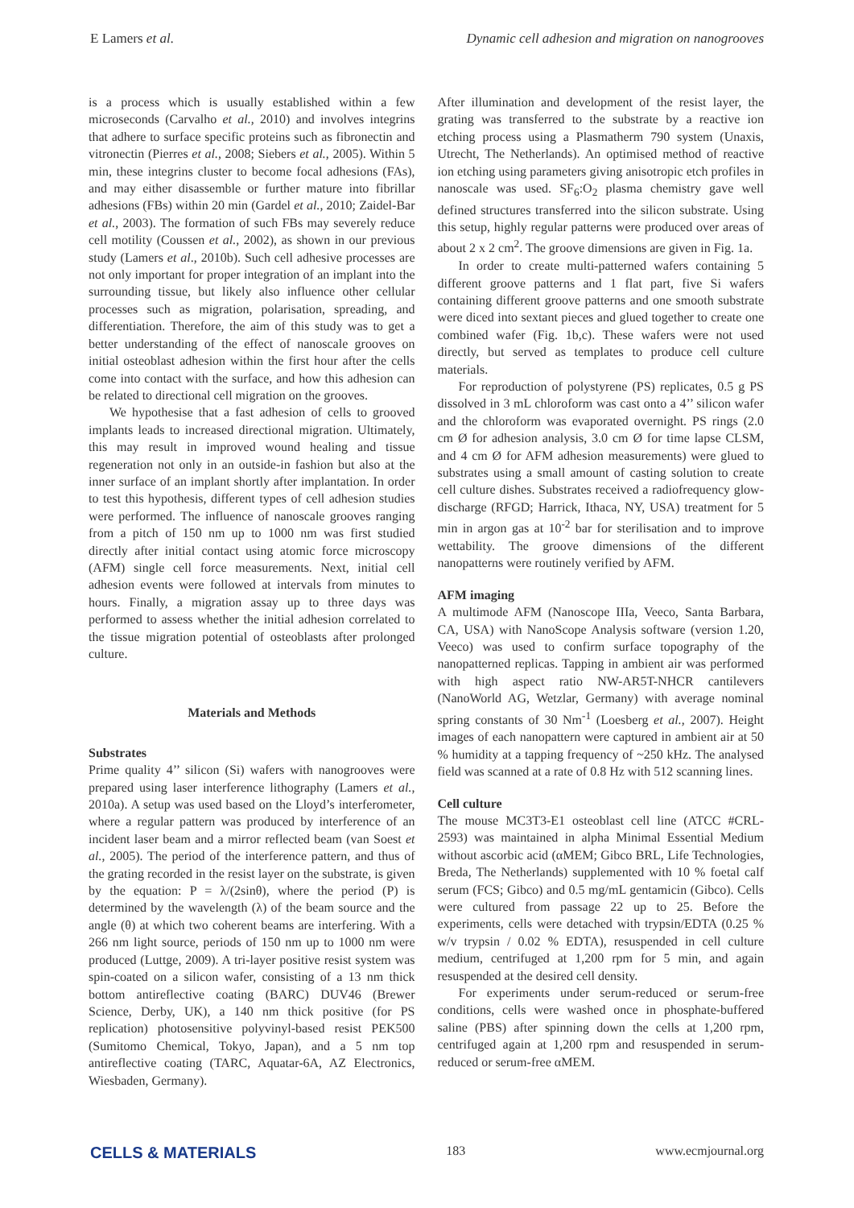E Lamers et al. Dynamic cell adhesion and migration on nanogrooves
is a process which is usually established within a few microseconds (Carvalho et al., 2010) and involves integrins that adhere to surface specific proteins such as fibronectin and vitronectin (Pierres et al., 2008; Siebers et al., 2005). Within 5 min, these integrins cluster to become focal adhesions (FAs), and may either disassemble or further mature into fibrillar adhesions (FBs) within 20 min (Gardel et al., 2010; Zaidel-Bar et al., 2003). The formation of such FBs may severely reduce cell motility (Coussen et al., 2002), as shown in our previous study (Lamers et al., 2010b). Such cell adhesive processes are not only important for proper integration of an implant into the surrounding tissue, but likely also influence other cellular processes such as migration, polarisation, spreading, and differentiation. Therefore, the aim of this study was to get a better understanding of the effect of nanoscale grooves on initial osteoblast adhesion within the first hour after the cells come into contact with the surface, and how this adhesion can be related to directional cell migration on the grooves.
We hypothesise that a fast adhesion of cells to grooved implants leads to increased directional migration. Ultimately, this may result in improved wound healing and tissue regeneration not only in an outside-in fashion but also at the inner surface of an implant shortly after implantation. In order to test this hypothesis, different types of cell adhesion studies were performed. The influence of nanoscale grooves ranging from a pitch of 150 nm up to 1000 nm was first studied directly after initial contact using atomic force microscopy (AFM) single cell force measurements. Next, initial cell adhesion events were followed at intervals from minutes to hours. Finally, a migration assay up to three days was performed to assess whether the initial adhesion correlated to the tissue migration potential of osteoblasts after prolonged culture.
Materials and Methods
Substrates
Prime quality 4’’ silicon (Si) wafers with nanogrooves were prepared using laser interference lithography (Lamers et al., 2010a). A setup was used based on the Lloyd’s interferometer, where a regular pattern was produced by interference of an incident laser beam and a mirror reflected beam (van Soest et al., 2005). The period of the interference pattern, and thus of the grating recorded in the resist layer on the substrate, is given by the equation: P = λ/(2sinθ), where the period (P) is determined by the wavelength (λ) of the beam source and the angle (θ) at which two coherent beams are interfering. With a 266 nm light source, periods of 150 nm up to 1000 nm were produced (Luttge, 2009). A tri-layer positive resist system was spin-coated on a silicon wafer, consisting of a 13 nm thick bottom antireflective coating (BARC) DUV46 (Brewer Science, Derby, UK), a 140 nm thick positive (for PS replication) photosensitive polyvinyl-based resist PEK500 (Sumitomo Chemical, Tokyo, Japan), and a 5 nm top antireflective coating (TARC, Aquatar-6A, AZ Electronics, Wiesbaden, Germany).
After illumination and development of the resist layer, the grating was transferred to the substrate by a reactive ion etching process using a Plasmatherm 790 system (Unaxis, Utrecht, The Netherlands). An optimised method of reactive ion etching using parameters giving anisotropic etch profiles in nanoscale was used. SF<sub>6</sub>:O<sub>2</sub> plasma chemistry gave well defined structures transferred into the silicon substrate. Using this setup, highly regular patterns were produced over areas of about 2 x 2 cm<sup>2</sup>. The groove dimensions are given in Fig. 1a.
In order to create multi-patterned wafers containing 5 different groove patterns and 1 flat part, five Si wafers containing different groove patterns and one smooth substrate were diced into sextant pieces and glued together to create one combined wafer (Fig. 1b,c). These wafers were not used directly, but served as templates to produce cell culture materials.
For reproduction of polystyrene (PS) replicates, 0.5 g PS dissolved in 3 mL chloroform was cast onto a 4’’ silicon wafer and the chloroform was evaporated overnight. PS rings (2.0 cm Ø for adhesion analysis, 3.0 cm Ø for time lapse CLSM, and 4 cm Ø for AFM adhesion measurements) were glued to substrates using a small amount of casting solution to create cell culture dishes. Substrates received a radiofrequency glow-discharge (RFGD; Harrick, Ithaca, NY, USA) treatment for 5 min in argon gas at 10<sup>-2</sup> bar for sterilisation and to improve wettability. The groove dimensions of the different nanopatterns were routinely verified by AFM.
AFM imaging
A multimode AFM (Nanoscope IIIa, Veeco, Santa Barbara, CA, USA) with NanoScope Analysis software (version 1.20, Veeco) was used to confirm surface topography of the nanopatterned replicas. Tapping in ambient air was performed with high aspect ratio NW-AR5T-NHCR cantilevers (NanoWorld AG, Wetzlar, Germany) with average nominal spring constants of 30 Nm<sup>-1</sup> (Loesberg et al., 2007). Height images of each nanopattern were captured in ambient air at 50 % humidity at a tapping frequency of ~250 kHz. The analysed field was scanned at a rate of 0.8 Hz with 512 scanning lines.
Cell culture
The mouse MC3T3-E1 osteoblast cell line (ATCC #CRL-2593) was maintained in alpha Minimal Essential Medium without ascorbic acid (αMEM; Gibco BRL, Life Technologies, Breda, The Netherlands) supplemented with 10 % foetal calf serum (FCS; Gibco) and 0.5 mg/mL gentamicin (Gibco). Cells were cultured from passage 22 up to 25. Before the experiments, cells were detached with trypsin/EDTA (0.25 % w/v trypsin / 0.02 % EDTA), resuspended in cell culture medium, centrifuged at 1,200 rpm for 5 min, and again resuspended at the desired cell density.
For experiments under serum-reduced or serum-free conditions, cells were washed once in phosphate-buffered saline (PBS) after spinning down the cells at 1,200 rpm, centrifuged again at 1,200 rpm and resuspended in serum-reduced or serum-free αMEM.
CELLS & MATERIALS 183 www.ecmjournal.org